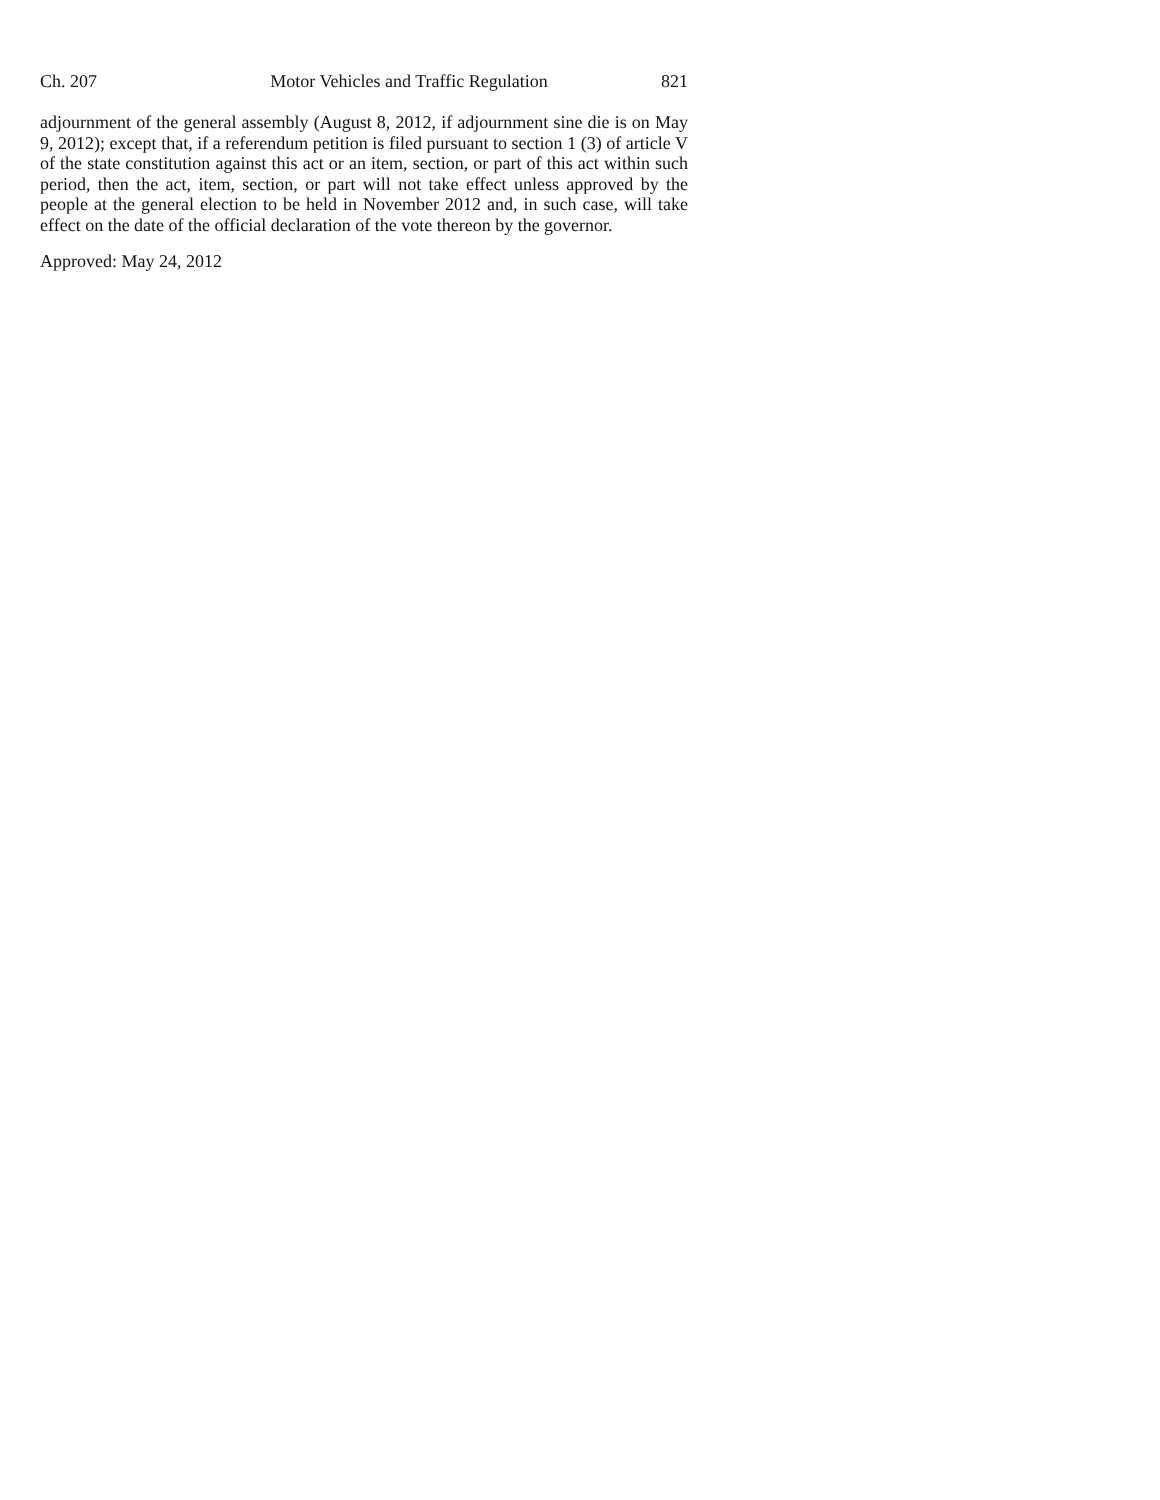Ch. 207 Motor Vehicles and Traffic Regulation 821
adjournment of the general assembly (August 8, 2012, if adjournment sine die is on May 9, 2012); except that, if a referendum petition is filed pursuant to section 1 (3) of article V of the state constitution against this act or an item, section, or part of this act within such period, then the act, item, section, or part will not take effect unless approved by the people at the general election to be held in November 2012 and, in such case, will take effect on the date of the official declaration of the vote thereon by the governor.
Approved: May 24, 2012